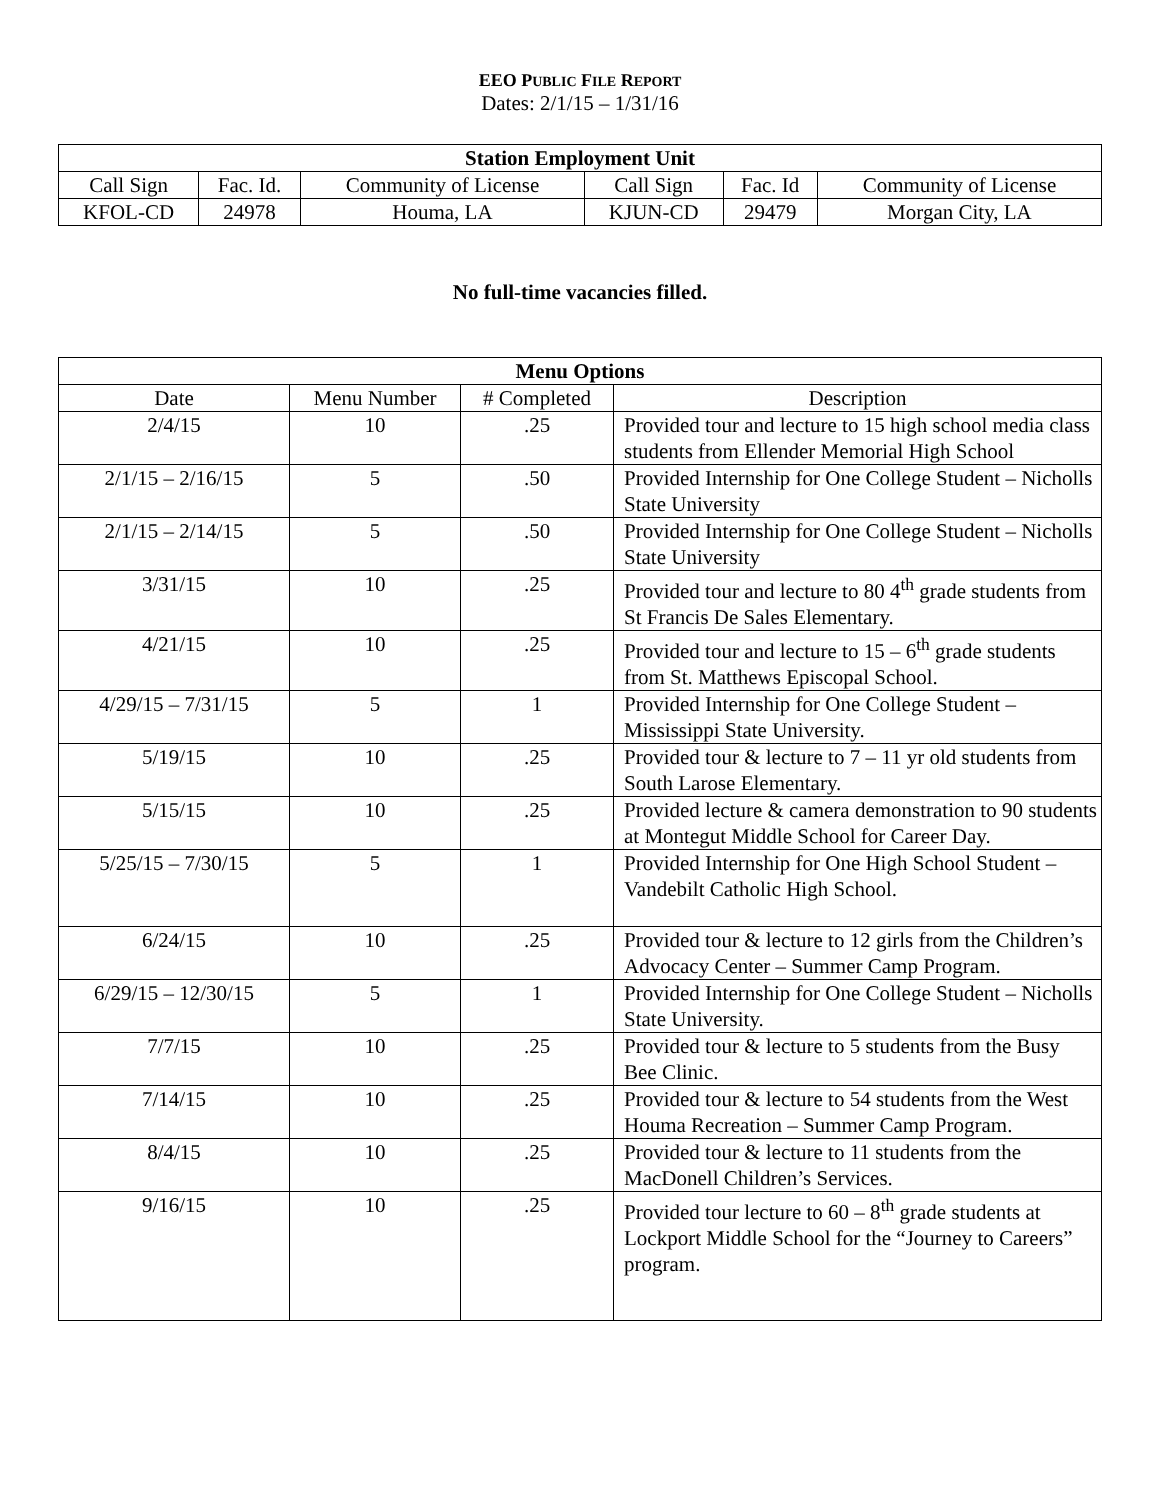EEO PUBLIC FILE REPORT
Dates: 2/1/15 – 1/31/16
| Station Employment Unit | | | | | |
| --- | --- | --- | --- | --- | --- |
| Call Sign | Fac. Id. | Community of License | Call Sign | Fac. Id | Community of License |
| KFOL-CD | 24978 | Houma, LA | KJUN-CD | 29479 | Morgan City, LA |
No full-time vacancies filled.
| Menu Options | | | |
| --- | --- | --- | --- |
| Date | Menu Number | # Completed | Description |
| 2/4/15 | 10 | .25 | Provided tour and lecture to 15 high school media class students from Ellender Memorial High School |
| 2/1/15 – 2/16/15 | 5 | .50 | Provided Internship for One College Student – Nicholls State University |
| 2/1/15 – 2/14/15 | 5 | .50 | Provided Internship for One College Student – Nicholls State University |
| 3/31/15 | 10 | .25 | Provided tour and lecture to 80 4<sup>th</sup> grade students from St Francis De Sales Elementary. |
| 4/21/15 | 10 | .25 | Provided tour and lecture to 15 – 6<sup>th</sup> grade students from St. Matthews Episcopal School. |
| 4/29/15 – 7/31/15 | 5 | 1 | Provided Internship for One College Student – Mississippi State University. |
| 5/19/15 | 10 | .25 | Provided tour & lecture to 7 – 11 yr old students from South Larose Elementary. |
| 5/15/15 | 10 | .25 | Provided lecture & camera demonstration to 90 students at Montegut Middle School for Career Day. |
| 5/25/15 – 7/30/15 | 5 | 1 | Provided Internship for One High School Student – Vandebilt Catholic High School. |
| 6/24/15 | 10 | .25 | Provided tour & lecture to 12 girls from the Children’s Advocacy Center – Summer Camp Program. |
| 6/29/15 – 12/30/15 | 5 | 1 | Provided Internship for One College Student – Nicholls State University. |
| 7/7/15 | 10 | .25 | Provided tour & lecture to 5 students from the Busy Bee Clinic. |
| 7/14/15 | 10 | .25 | Provided tour & lecture to 54 students from the West Houma Recreation – Summer Camp Program. |
| 8/4/15 | 10 | .25 | Provided tour & lecture to 11 students from the MacDonell Children’s Services. |
| 9/16/15 | 10 | .25 | Provided tour lecture to 60 – 8<sup>th</sup> grade students at Lockport Middle School for the “Journey to Careers” program. |